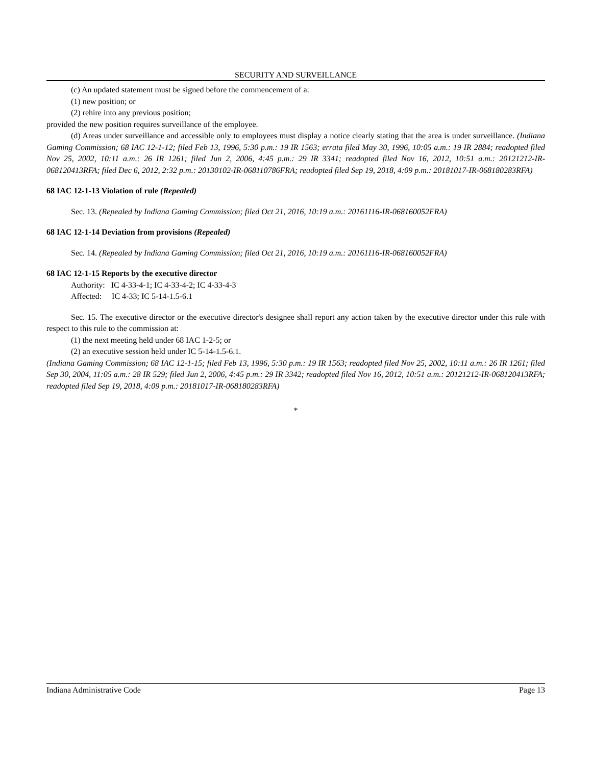SECURITY AND SURVEILLANCE
(c) An updated statement must be signed before the commencement of a:
(1) new position; or
(2) rehire into any previous position;
provided the new position requires surveillance of the employee.
(d) Areas under surveillance and accessible only to employees must display a notice clearly stating that the area is under surveillance. (Indiana Gaming Commission; 68 IAC 12-1-12; filed Feb 13, 1996, 5:30 p.m.: 19 IR 1563; errata filed May 30, 1996, 10:05 a.m.: 19 IR 2884; readopted filed Nov 25, 2002, 10:11 a.m.: 26 IR 1261; filed Jun 2, 2006, 4:45 p.m.: 29 IR 3341; readopted filed Nov 16, 2012, 10:51 a.m.: 20121212-IR-068120413RFA; filed Dec 6, 2012, 2:32 p.m.: 20130102-IR-068110786FRA; readopted filed Sep 19, 2018, 4:09 p.m.: 20181017-IR-068180283RFA)
68 IAC 12-1-13 Violation of rule (Repealed)
Sec. 13. (Repealed by Indiana Gaming Commission; filed Oct 21, 2016, 10:19 a.m.: 20161116-IR-068160052FRA)
68 IAC 12-1-14 Deviation from provisions (Repealed)
Sec. 14. (Repealed by Indiana Gaming Commission; filed Oct 21, 2016, 10:19 a.m.: 20161116-IR-068160052FRA)
68 IAC 12-1-15 Reports by the executive director
Authority: IC 4-33-4-1; IC 4-33-4-2; IC 4-33-4-3
Affected: IC 4-33; IC 5-14-1.5-6.1
Sec. 15. The executive director or the executive director's designee shall report any action taken by the executive director under this rule with respect to this rule to the commission at:
(1) the next meeting held under 68 IAC 1-2-5; or
(2) an executive session held under IC 5-14-1.5-6.1.
(Indiana Gaming Commission; 68 IAC 12-1-15; filed Feb 13, 1996, 5:30 p.m.: 19 IR 1563; readopted filed Nov 25, 2002, 10:11 a.m.: 26 IR 1261; filed Sep 30, 2004, 11:05 a.m.: 28 IR 529; filed Jun 2, 2006, 4:45 p.m.: 29 IR 3342; readopted filed Nov 16, 2012, 10:51 a.m.: 20121212-IR-068120413RFA; readopted filed Sep 19, 2018, 4:09 p.m.: 20181017-IR-068180283RFA)
*
Indiana Administrative Code Page 13